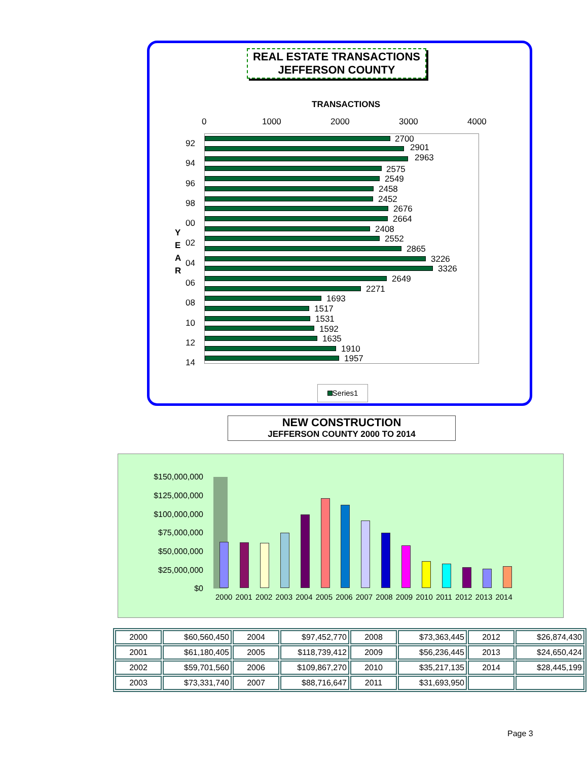REAL ESTATE TRANSACTIONS
JEFFERSON COUNTY
TRANSACTIONS
0 1000 2000 3000 4000
Y
E
A
R
92
94
96
98
00
02
04
06
08
10
12
14
2700
2901
2963
2575
2549
2458
2452
2676
2664
2408
2552
2865
3226
3326
2649
2271
1693
1517
1531
1592
1635
1910
1957
Series1
NEW CONSTRUCTION
JEFFERSON COUNTY 2000 TO 2014
$150,000,000
$125,000,000
$100,000,000
$75,000,000
$50,000,000
$25,000,000
$0
2000 2001 2002 2003 2004 2005 2006 2007 2008 2009 2010 2011 2012 2013 2014
| 2000 | $60,560,450 | 2004 | $97,452,770 | 2008 | $73,363,445 | 2012 | $26,874,430 |
| 2001 | $61,180,405 | 2005 | $118,739,412 | 2009 | $56,236,445 | 2013 | $24,650,424 |
| 2002 | $59,701,560 | 2006 | $109,867,270 | 2010 | $35,217,135 | 2014 | $28,445,199 |
| 2003 | $73,331,740 | 2007 | $88,716,647 | 2011 | $31,693,950 | | |
Page 3